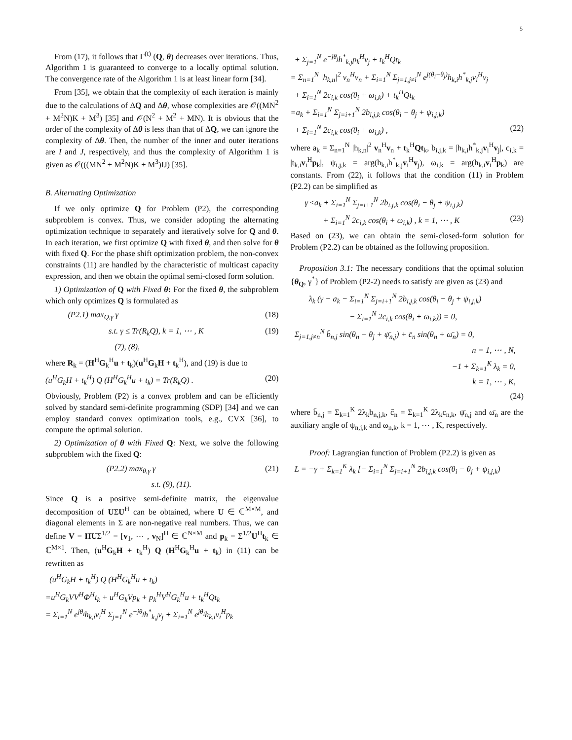5
From (17), it follows that Γ<sup>(t)</sup> (Q, θ) decreases over iterations. Thus, Algorithm 1 is guaranteed to converge to a locally optimal solution. The convergence rate of the Algorithm 1 is at least linear form [34].
From [35], we obtain that the complexity of each iteration is mainly due to the calculations of ΔQ and Δθ, whose complexities are 𝒪((MN<sup>2</sup> + M<sup>2</sup>N)K + M<sup>3</sup>) [35] and 𝒪(N<sup>2</sup> + M<sup>2</sup> + MN). It is obvious that the order of the complexity of Δθ is less than that of ΔQ, we can ignore the complexity of Δθ. Then, the number of the inner and outer iterations are I and J, respectively, and thus the complexity of Algorithm 1 is given as 𝒪(((MN<sup>2</sup> + M<sup>2</sup>N)K + M<sup>3</sup>)IJ) [35].
B. Alternating Optimization
If we only optimize Q for Problem (P2), the corresponding subproblem is convex. Thus, we consider adopting the alternating optimization technique to separately and iteratively solve for Q and θ. In each iteration, we first optimize Q with fixed θ, and then solve for θ with fixed Q. For the phase shift optimization problem, the non-convex constraints (11) are handled by the characteristic of multicast capacity expression, and then we obtain the optimal semi-closed form solution.
1) Optimization of Q with Fixed θ: For the fixed θ, the subproblem which only optimizes Q is formulated as
(P2.1) max<sub>Q,γ</sub> γ (18)
s.t. γ ≤ Tr(R<sub>k</sub>Q), k = 1, ⋯ , K (19)
(7), (8),
where R<sub>k</sub> = (H<sup>H</sup>G<sub>k</sub><sup>H</sup>u + t<sub>k</sub>)(u<sup>H</sup>G<sub>k</sub>H + t<sub>k</sub><sup>H</sup>), and (19) is due to
(u<sup>H</sup>G<sub>k</sub>H + t<sub>k</sub><sup>H</sup>) Q (H<sup>H</sup>G<sub>k</sub><sup>H</sup>u + t<sub>k</sub>) = Tr(R<sub>k</sub>Q) . (20)
Obviously, Problem (P2) is a convex problem and can be efficiently solved by standard semi-definite programming (SDP) [34] and we can employ standard convex optimization tools, e.g., CVX [36], to compute the optimal solution.
2) Optimization of θ with Fixed Q: Next, we solve the following subproblem with the fixed Q:
(P2.2) max<sub>θ,γ</sub> γ (21)
s.t. (9), (11).
Since Q is a positive semi-definite matrix, the eigenvalue decomposition of UΣU<sup>H</sup> can be obtained, where U ∈ ℂ<sup>M×M</sup>, and diagonal elements in Σ are non-negative real numbers. Thus, we can define V = HUΣ<sup>1/2</sup> = [v<sub>1</sub>, ⋯ , v<sub>N</sub>]<sup>H</sup> ∈ ℂ<sup>N×M</sup> and p<sub>k</sub> = Σ<sup>1/2</sup>U<sup>H</sup>t<sub>k</sub> ∈ ℂ<sup>M×1</sup>. Then, (u<sup>H</sup>G<sub>k</sub>H + t<sub>k</sub><sup>H</sup>) Q (H<sup>H</sup>G<sub>k</sub><sup>H</sup>u + t<sub>k</sub>) in (11) can be rewritten as
(u<sup>H</sup>G<sub>k</sub>H + t<sub>k</sub><sup>H</sup>) Q (H<sup>H</sup>G<sub>k</sub><sup>H</sup>u + t<sub>k</sub>)
=u<sup>H</sup>G<sub>k</sub>VV<sup>H</sup>Φ<sup>H</sup>t<sub>k</sub> + u<sup>H</sup>G<sub>k</sub>Vp<sub>k</sub> + p<sub>k</sub><sup>H</sup>V<sup>H</sup>G<sub>k</sub><sup>H</sup>u + t<sub>k</sub><sup>H</sup>Qt<sub>k</sub>
= Σ<sub>i=1</sub><sup>N</sup> e<sup>jθ<sub>i</sub></sup>h<sub>k,i</sub>v<sub>i</sub><sup>H</sup> Σ<sub>j=1</sub><sup>N</sup> e<sup>−jθ<sub>j</sub></sup>h<sup>*</sup><sub>k,j</sub>v<sub>j</sub> + Σ<sub>i=1</sub><sup>N</sup> e<sup>jθ<sub>i</sub></sup>h<sub>k,i</sub>v<sub>i</sub><sup>H</sup>p<sub>k</sub>
+ Σ<sub>j=1</sub><sup>N</sup> e<sup>−jθ<sub>j</sub></sup>h<sup>*</sup><sub>k,j</sub>p<sub>k</sub><sup>H</sup>v<sub>j</sub> + t<sub>k</sub><sup>H</sup>Qt<sub>k</sub>
= Σ<sub>n=1</sub><sup>N</sup> |h<sub>k,n</sub>|<sup>2</sup> v<sub>n</sub><sup>H</sup>v<sub>n</sub> + Σ<sub>i=1</sub><sup>N</sup> Σ<sub>j=1,j≠i</sub><sup>N</sup> e<sup>j(θ<sub>i</sub>−θ<sub>j</sub>)</sup>h<sub>k,i</sub>h<sup>*</sup><sub>k,j</sub>v<sub>i</sub><sup>H</sup>v<sub>j</sub>
+ Σ<sub>i=1</sub><sup>N</sup> 2c<sub>i,k</sub> cos(θ<sub>i</sub> + ω<sub>i,k</sub>) + t<sub>k</sub><sup>H</sup>Qt<sub>k</sub>
=a<sub>k</sub> + Σ<sub>i=1</sub><sup>N</sup> Σ<sub>j=i+1</sub><sup>N</sup> 2b<sub>i,j,k</sub> cos(θ<sub>i</sub> − θ<sub>j</sub> + ψ<sub>i,j,k</sub>)
+ Σ<sub>i=1</sub><sup>N</sup> 2c<sub>i,k</sub> cos(θ<sub>i</sub> + ω<sub>i,k</sub>) , (22)
where a<sub>k</sub> = Σ<sub>n=1</sub><sup>N</sup> |h<sub>k,n</sub>|<sup>2</sup> v<sub>n</sub><sup>H</sup>v<sub>n</sub> + t<sub>k</sub><sup>H</sup>Qt<sub>k</sub>, b<sub>i,j,k</sub> = |h<sub>k,i</sub>h<sup>*</sup><sub>k,j</sub>v<sub>i</sub><sup>H</sup>v<sub>j</sub>|, c<sub>i,k</sub> = |t<sub>k,i</sub>v<sub>i</sub><sup>H</sup>p<sub>k</sub>|, ψ<sub>i,j,k</sub> = arg(h<sub>k,i</sub>h<sup>*</sup><sub>k,j</sub>v<sub>i</sub><sup>H</sup>v<sub>j</sub>), ω<sub>i,k</sub> = arg(h<sub>k,i</sub>v<sub>i</sub><sup>H</sup>p<sub>k</sub>) are constants. From (22), it follows that the condition (11) in Problem (P2.2) can be simplified as
γ ≤a<sub>k</sub> + Σ<sub>i=1</sub><sup>N</sup> Σ<sub>j=i+1</sub><sup>N</sup> 2b<sub>i,j,k</sub> cos(θ<sub>i</sub> − θ<sub>j</sub> + ψ<sub>i,j,k</sub>)
+ Σ<sub>i=1</sub><sup>N</sup> 2c<sub>i,k</sub> cos(θ<sub>i</sub> + ω<sub>i,k</sub>) , k = 1, ⋯ , K (23)
Based on (23), we can obtain the semi-closed-form solution for Problem (P2.2) can be obtained as the following proposition.
Proposition 3.1: The necessary conditions that the optimal solution {θ<sub>Q</sub>, γ<sup>*</sup>} of Problem (P2-2) needs to satisfy are given as (23) and
λ<sub>k</sub> (γ − a<sub>k</sub> − Σ<sub>i=1</sub><sup>N</sup> Σ<sub>j=i+1</sub><sup>N</sup> 2b<sub>i,j,k</sub> cos(θ<sub>i</sub> − θ<sub>j</sub> + ψ<sub>i,j,k</sub>)
− Σ<sub>i=1</sub><sup>N</sup> 2c<sub>i,k</sub> cos(θ<sub>i</sub> + ω<sub>i,k</sub>)) = 0,
Σ<sub>j=1,j≠n</sub><sup>N</sup> b̄<sub>n,j</sub> sin(θ<sub>n</sub> − θ<sub>j</sub> + ψ̄<sub>n,j</sub>) + c̄<sub>n</sub> sin(θ<sub>n</sub> + ω̄<sub>n</sub>) = 0,
n = 1, ⋯ , N,
−1 + Σ<sub>k=1</sub><sup>K</sup> λ<sub>k</sub> = 0,
k = 1, ⋯ , K,
(24)
where b̄<sub>n,j</sub> = Σ<sub>k=1</sub><sup>K</sup> 2λ<sub>k</sub>b<sub>n,j,k</sub>, c̄<sub>n</sub> = Σ<sub>k=1</sub><sup>K</sup> 2λ<sub>k</sub>c<sub>n,k</sub>, ψ̄<sub>n,j</sub> and ω̄<sub>n</sub> are the auxiliary angle of ψ<sub>n,j,k</sub> and ω<sub>n,k</sub>, k = 1, ⋯ , K, respectively.
Proof: Lagrangian function of Problem (P2.2) is given as
L = −γ + Σ<sub>k=1</sub><sup>K</sup> λ<sub>k</sub> [− Σ<sub>i=1</sub><sup>N</sup> Σ<sub>j=i+1</sub><sup>N</sup> 2b<sub>i,j,k</sub> cos(θ<sub>i</sub> − θ<sub>j</sub> + ψ<sub>i,j,k</sub>)